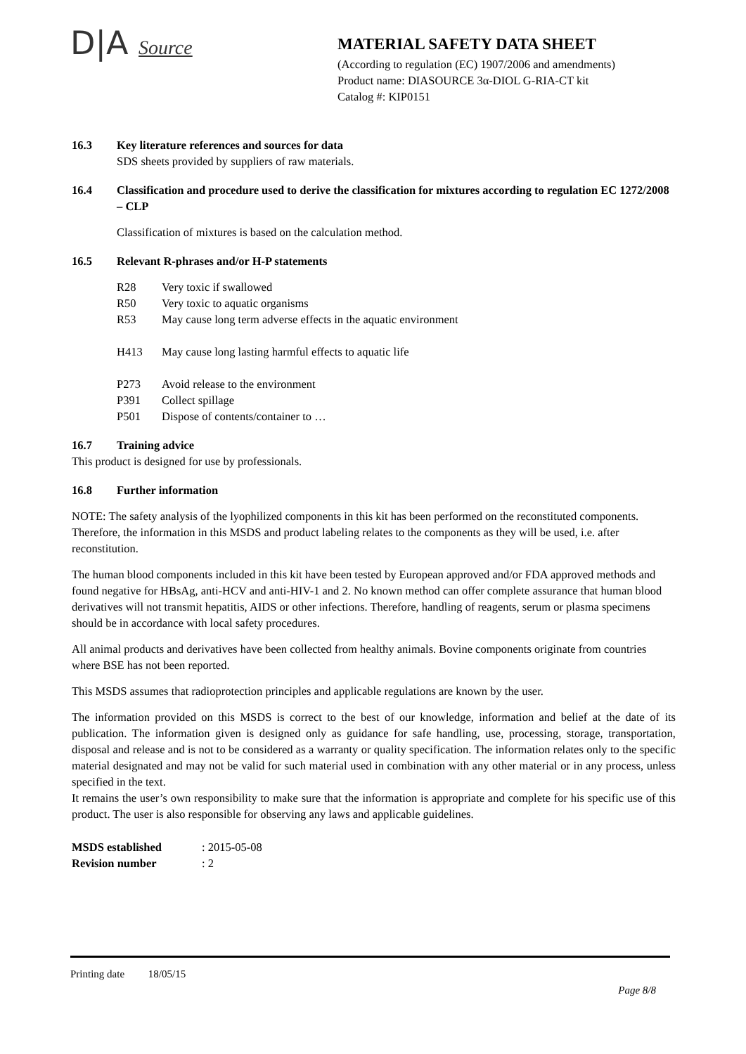D|A Source
MATERIAL SAFETY DATA SHEET
(According to regulation (EC) 1907/2006 and amendments)
Product name: DIASOURCE 3α-DIOL G-RIA-CT kit
Catalog #: KIP0151
16.3 Key literature references and sources for data
SDS sheets provided by suppliers of raw materials.
16.4 Classification and procedure used to derive the classification for mixtures according to regulation EC 1272/2008 – CLP
Classification of mixtures is based on the calculation method.
16.5 Relevant R-phrases and/or H-P statements
R28 Very toxic if swallowed
R50 Very toxic to aquatic organisms
R53 May cause long term adverse effects in the aquatic environment
H413 May cause long lasting harmful effects to aquatic life
P273 Avoid release to the environment
P391 Collect spillage
P501 Dispose of contents/container to …
16.7 Training advice
This product is designed for use by professionals.
16.8 Further information
NOTE: The safety analysis of the lyophilized components in this kit has been performed on the reconstituted components. Therefore, the information in this MSDS and product labeling relates to the components as they will be used, i.e. after reconstitution.
The human blood components included in this kit have been tested by European approved and/or FDA approved methods and found negative for HBsAg, anti-HCV and anti-HIV-1 and 2. No known method can offer complete assurance that human blood derivatives will not transmit hepatitis, AIDS or other infections. Therefore, handling of reagents, serum or plasma specimens should be in accordance with local safety procedures.
All animal products and derivatives have been collected from healthy animals. Bovine components originate from countries where BSE has not been reported.
This MSDS assumes that radioprotection principles and applicable regulations are known by the user.
The information provided on this MSDS is correct to the best of our knowledge, information and belief at the date of its publication. The information given is designed only as guidance for safe handling, use, processing, storage, transportation, disposal and release and is not to be considered as a warranty or quality specification. The information relates only to the specific material designated and may not be valid for such material used in combination with any other material or in any process, unless specified in the text.
It remains the user’s own responsibility to make sure that the information is appropriate and complete for his specific use of this product. The user is also responsible for observing any laws and applicable guidelines.
MSDS established: 2015-05-08
Revision number: 2
Printing date 18/05/15
Page 8/8